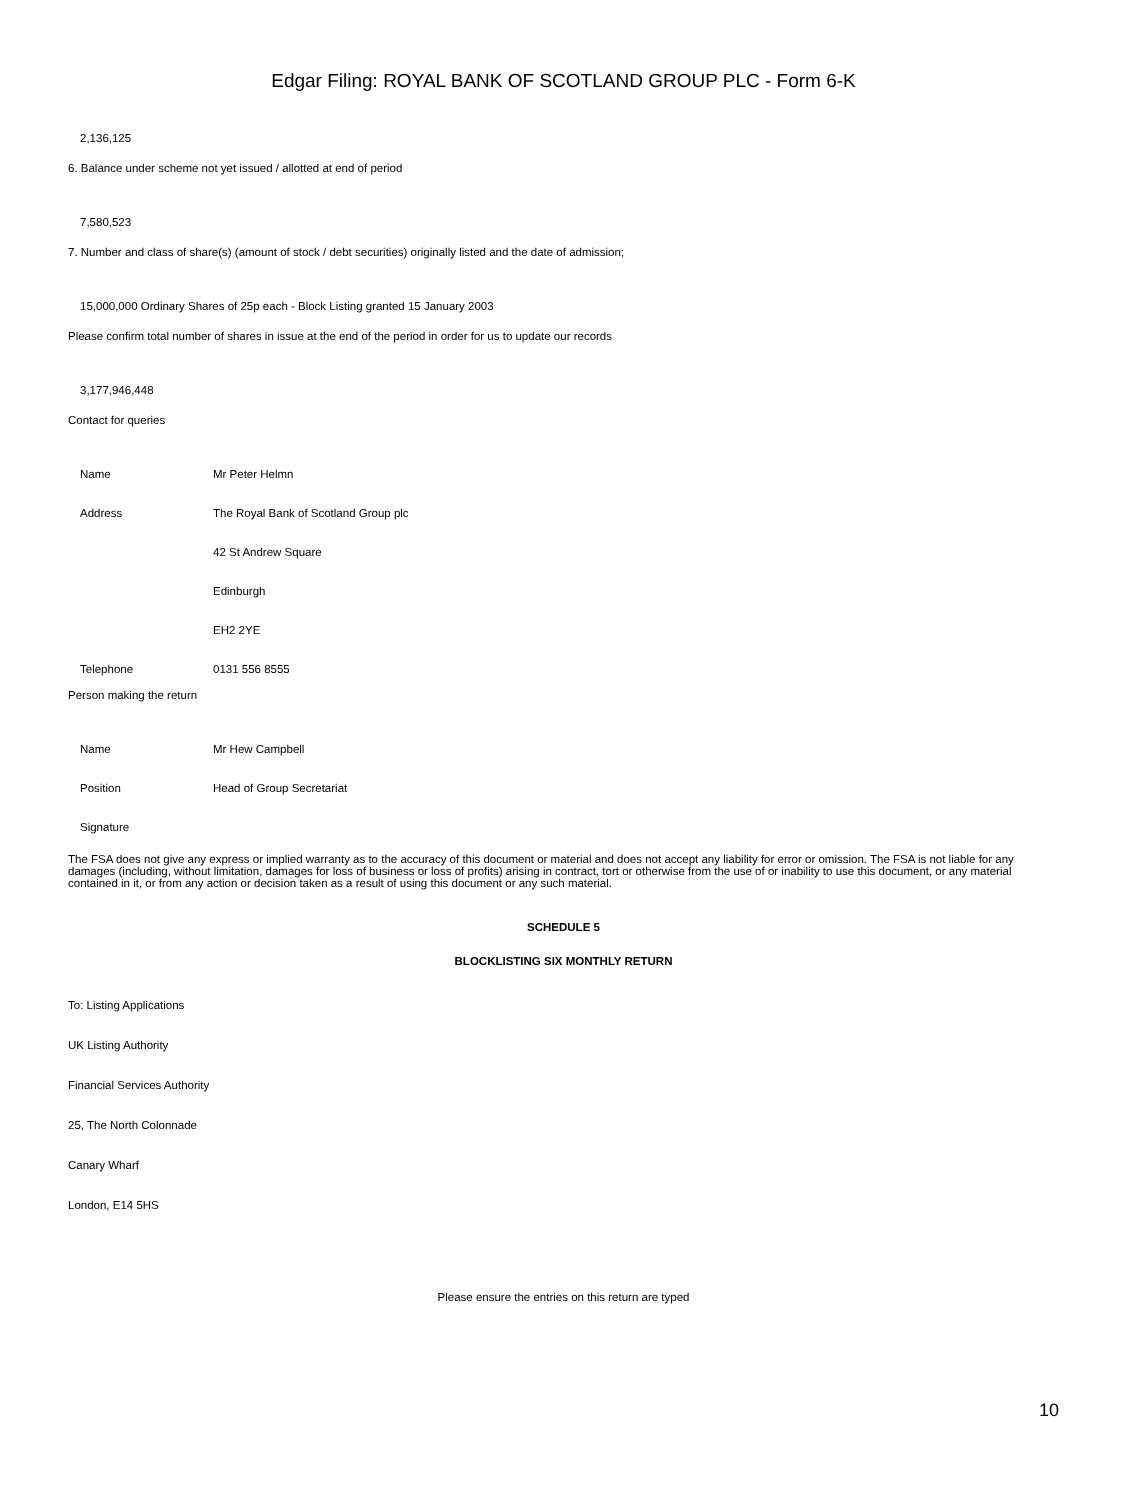Edgar Filing: ROYAL BANK OF SCOTLAND GROUP PLC - Form 6-K
2,136,125
6. Balance under scheme not yet issued / allotted at end of period
7,580,523
7. Number and class of share(s) (amount of stock / debt securities) originally listed and the date of admission;
15,000,000 Ordinary Shares of 25p each - Block Listing granted 15 January 2003
Please confirm total number of shares in issue at the end of the period in order for us to update our records
3,177,946,448
Contact for queries
| Name | Mr Peter Helmn |
| Address | The Royal Bank of Scotland Group plc |
| | 42 St Andrew Square |
| | Edinburgh |
| | EH2 2YE |
| Telephone | 0131 556 8555 |
Person making the return
| Name | Mr Hew Campbell |
| Position | Head of Group Secretariat |
| Signature | |
The FSA does not give any express or implied warranty as to the accuracy of this document or material and does not accept any liability for error or omission. The FSA is not liable for any damages (including, without limitation, damages for loss of business or loss of profits) arising in contract, tort or otherwise from the use of or inability to use this document, or any material contained in it, or from any action or decision taken as a result of using this document or any such material.
SCHEDULE 5
BLOCKLISTING SIX MONTHLY RETURN
To: Listing Applications
UK Listing Authority
Financial Services Authority
25, The North Colonnade
Canary Wharf
London, E14 5HS
Please ensure the entries on this return are typed
10